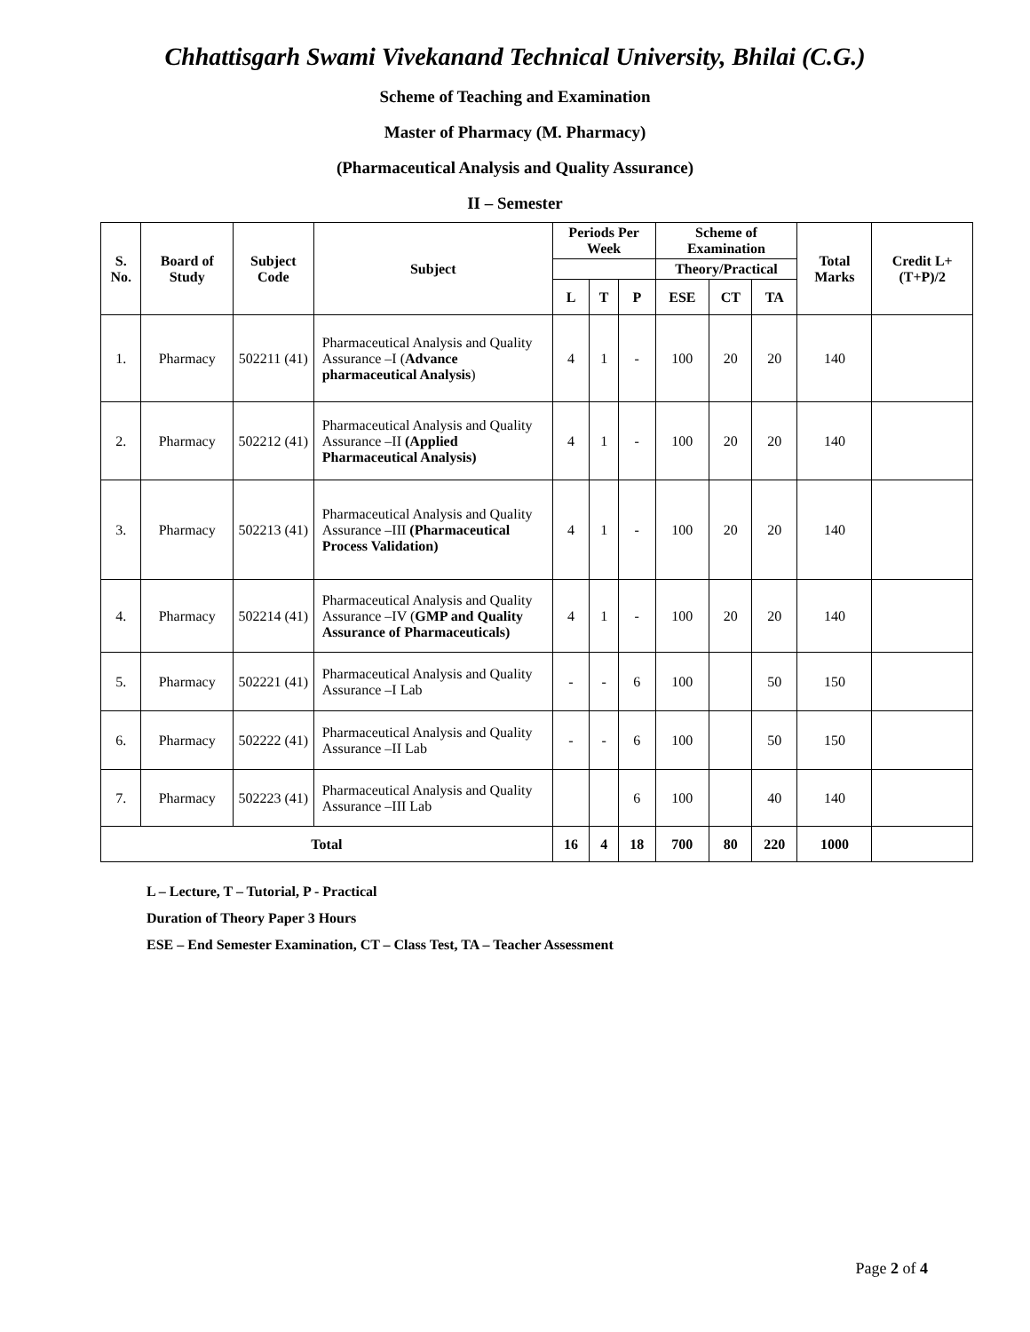Chhattisgarh Swami Vivekanand Technical University, Bhilai (C.G.)
Scheme of Teaching and Examination
Master of Pharmacy (M. Pharmacy)
(Pharmaceutical Analysis and Quality Assurance)
II – Semester
| S. No. | Board of Study | Subject Code | Subject | Periods Per Week | | | Scheme of Examination | | | Total Marks | Credit L+(T+P)/2 |
| --- | --- | --- | --- | --- | --- | --- | --- | --- | --- | --- | --- |
| | | | | | | | Theory/Practical | | | | |
| | | | | L | T | P | ESE | CT | TA | | |
| 1. | Pharmacy | 502211 (41) | Pharmaceutical Analysis and Quality Assurance –I ( Advance pharmaceutical Analysis ) | 4 | 1 | - | 100 | 20 | 20 | 140 | |
| 2. | Pharmacy | 502212 (41) | Pharmaceutical Analysis and Quality Assurance –II (Applied Pharmaceutical Analysis) | 4 | 1 | - | 100 | 20 | 20 | 140 | |
| 3. | Pharmacy | 502213 (41) | Pharmaceutical Analysis and Quality Assurance –III (Pharmaceutical Process Validation) | 4 | 1 | - | 100 | 20 | 20 | 140 | |
| 4. | Pharmacy | 502214 (41) | Pharmaceutical Analysis and Quality Assurance –IV ( GMP and Quality Assurance of Pharmaceuticals) | 4 | 1 | - | 100 | 20 | 20 | 140 | |
| 5. | Pharmacy | 502221 (41) | Pharmaceutical Analysis and Quality Assurance –I Lab | - | - | 6 | 100 | | 50 | 150 | |
| 6. | Pharmacy | 502222 (41) | Pharmaceutical Analysis and Quality Assurance –II Lab | - | - | 6 | 100 | | 50 | 150 | |
| 7. | Pharmacy | 502223 (41) | Pharmaceutical Analysis and Quality Assurance –III Lab | | | 6 | 100 | | 40 | 140 | |
| Total | | | | 16 | 4 | 18 | 700 | 80 | 220 | 1000 | |
L – Lecture, T – Tutorial, P - Practical
Duration of Theory Paper 3 Hours
ESE – End Semester Examination, CT – Class Test, TA – Teacher Assessment
Page 2 of 4